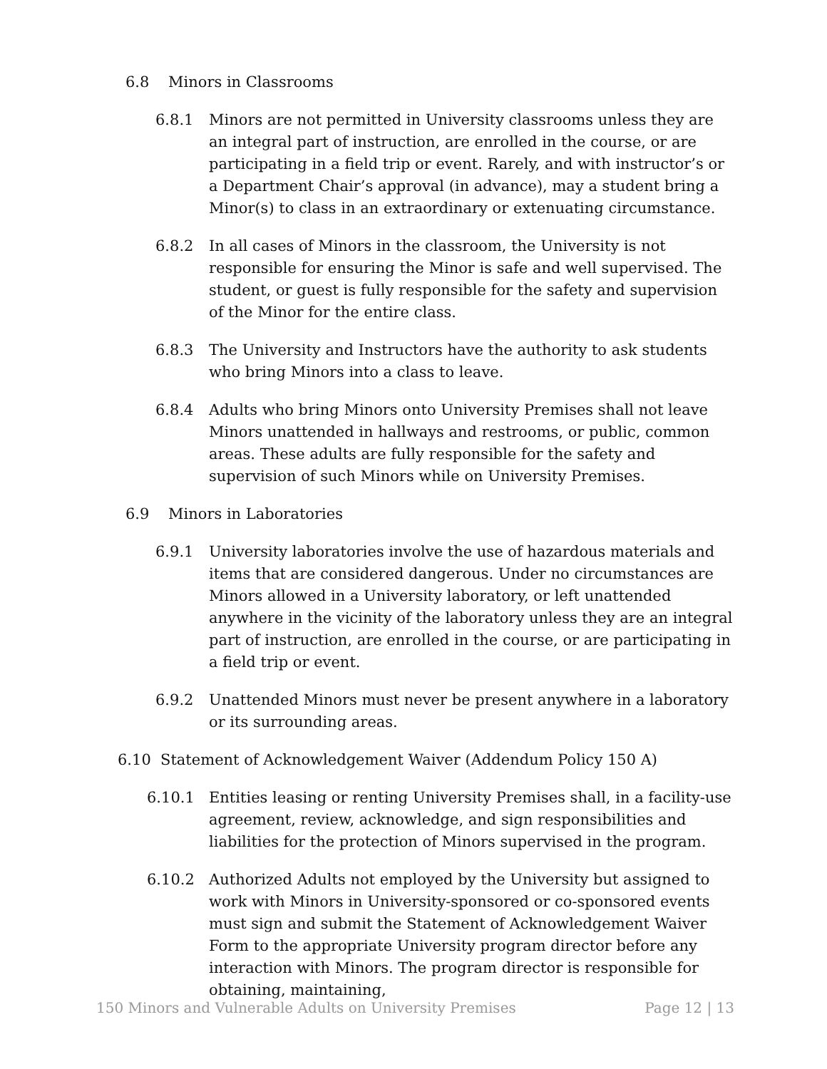6.8 Minors in Classrooms
6.8.1 Minors are not permitted in University classrooms unless they are an integral part of instruction, are enrolled in the course, or are participating in a field trip or event. Rarely, and with instructor’s or a Department Chair’s approval (in advance), may a student bring a Minor(s) to class in an extraordinary or extenuating circumstance.
6.8.2 In all cases of Minors in the classroom, the University is not responsible for ensuring the Minor is safe and well supervised. The student, or guest is fully responsible for the safety and supervision of the Minor for the entire class.
6.8.3 The University and Instructors have the authority to ask students who bring Minors into a class to leave.
6.8.4 Adults who bring Minors onto University Premises shall not leave Minors unattended in hallways and restrooms, or public, common areas. These adults are fully responsible for the safety and supervision of such Minors while on University Premises.
6.9 Minors in Laboratories
6.9.1 University laboratories involve the use of hazardous materials and items that are considered dangerous. Under no circumstances are Minors allowed in a University laboratory, or left unattended anywhere in the vicinity of the laboratory unless they are an integral part of instruction, are enrolled in the course, or are participating in a field trip or event.
6.9.2 Unattended Minors must never be present anywhere in a laboratory or its surrounding areas.
6.10 Statement of Acknowledgement Waiver (Addendum Policy 150 A)
6.10.1 Entities leasing or renting University Premises shall, in a facility-use agreement, review, acknowledge, and sign responsibilities and liabilities for the protection of Minors supervised in the program.
6.10.2 Authorized Adults not employed by the University but assigned to work with Minors in University-sponsored or co-sponsored events must sign and submit the Statement of Acknowledgement Waiver Form to the appropriate University program director before any interaction with Minors. The program director is responsible for obtaining, maintaining,
150 Minors and Vulnerable Adults on University Premises Page 12 | 13